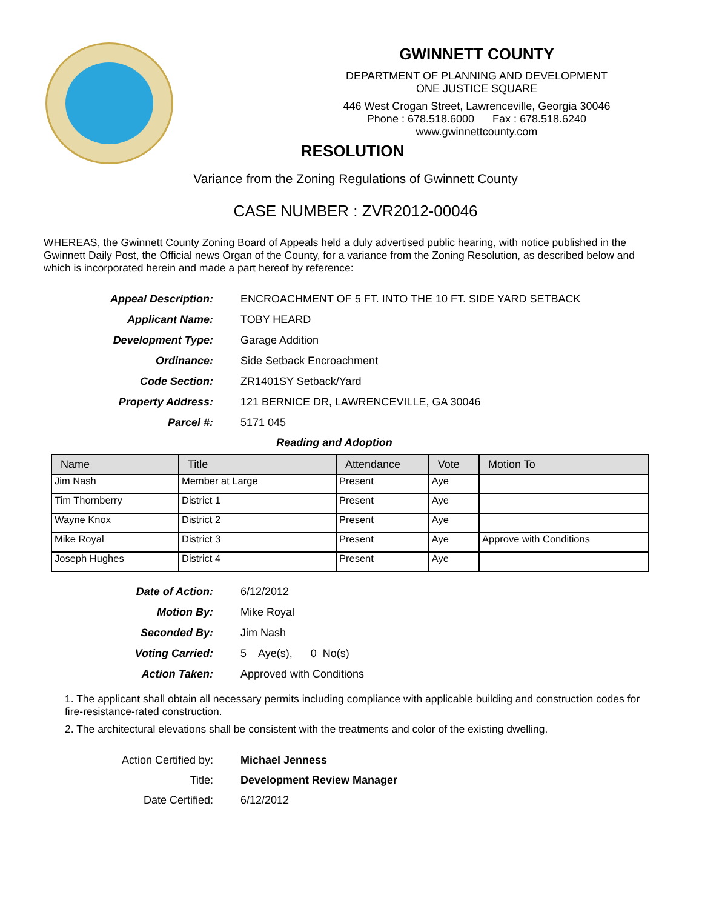GWINNETT COUNTY
DEPARTMENT OF PLANNING AND DEVELOPMENT
ONE JUSTICE SQUARE
446 West Crogan Street, Lawrenceville, Georgia 30046
Phone : 678.518.6000 Fax : 678.518.6240
www.gwinnettcounty.com
RESOLUTION
Variance from the Zoning Regulations of Gwinnett County
CASE NUMBER : ZVR2012-00046
WHEREAS, the Gwinnett County Zoning Board of Appeals held a duly advertised public hearing, with notice published in the Gwinnett Daily Post, the Official news Organ of the County, for a variance from the Zoning Resolution, as described below and which is incorporated herein and made a part hereof by reference:
Appeal Description:
ENCROACHMENT OF 5 FT. INTO THE 10 FT. SIDE YARD SETBACK
Applicant Name:
TOBY HEARD
Development Type:
Garage Addition
Ordinance:
Side Setback Encroachment
Code Section:
ZR1401SY Setback/Yard
Property Address:
121 BERNICE DR, LAWRENCEVILLE, GA 30046
Parcel #:
5171 045
Reading and Adoption
| Name | Title | Attendance | Vote | Motion To |
| --- | --- | --- | --- | --- |
| Jim Nash | Member at Large | Present | Aye | |
| Tim Thornberry | District 1 | Present | Aye | |
| Wayne Knox | District 2 | Present | Aye | |
| Mike Royal | District 3 | Present | Aye | Approve with Conditions |
| Joseph Hughes | District 4 | Present | Aye | |
Date of Action:
6/12/2012
Motion By:
Mike Royal
Seconded By:
Jim Nash
Voting Carried:
5 Aye(s), 0 No(s)
Action Taken:
Approved with Conditions
1. The applicant shall obtain all necessary permits including compliance with applicable building and construction codes for fire-resistance-rated construction.
2. The architectural elevations shall be consistent with the treatments and color of the existing dwelling.
Action Certified by:
Michael Jenness
Title:
Development Review Manager
Date Certified:
6/12/2012